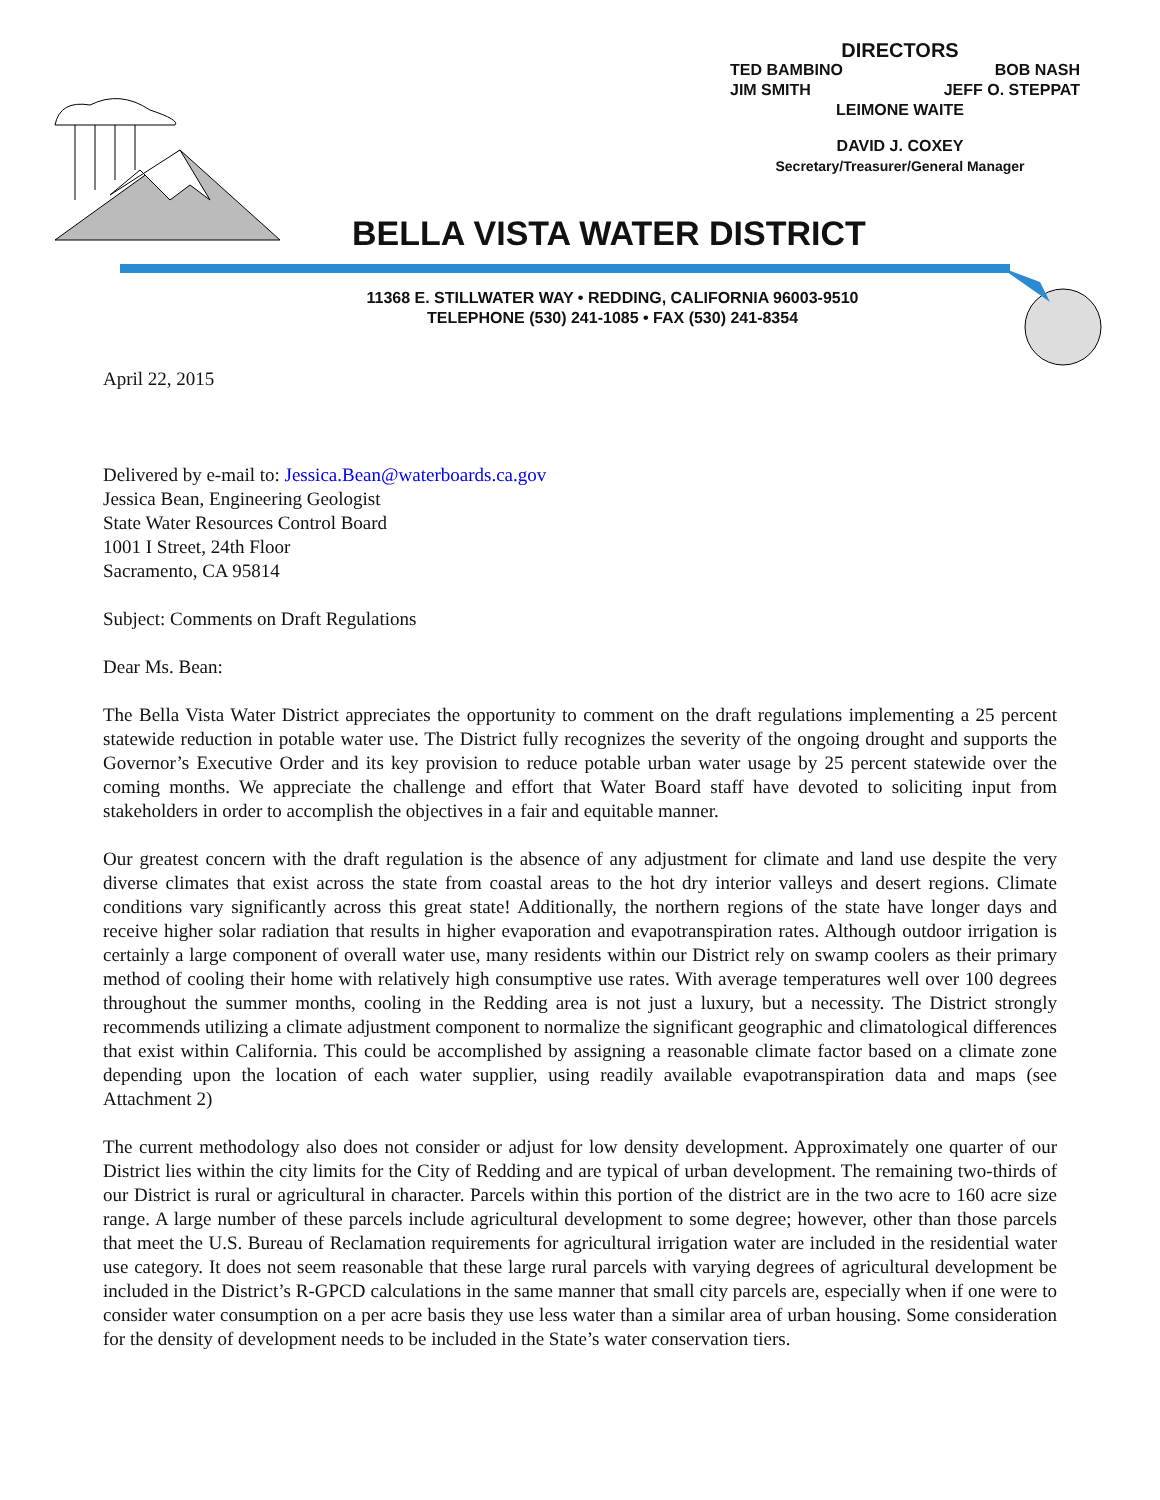DIRECTORS
TED BAMBINO BOB NASH
JIM SMITH JEFF O. STEPPAT
LEIMONE WAITE
DAVID J. COXEY
Secretary/Treasurer/General Manager
BELLA VISTA WATER DISTRICT
11368 E. STILLWATER WAY • REDDING, CALIFORNIA 96003-9510
TELEPHONE (530) 241-1085 • FAX (530) 241-8354
April 22, 2015
Delivered by e-mail to: Jessica.Bean@waterboards.ca.gov
Jessica Bean, Engineering Geologist
State Water Resources Control Board
1001 I Street, 24th Floor
Sacramento, CA 95814
Subject: Comments on Draft Regulations
Dear Ms. Bean:
The Bella Vista Water District appreciates the opportunity to comment on the draft regulations implementing a 25 percent statewide reduction in potable water use. The District fully recognizes the severity of the ongoing drought and supports the Governor’s Executive Order and its key provision to reduce potable urban water usage by 25 percent statewide over the coming months. We appreciate the challenge and effort that Water Board staff have devoted to soliciting input from stakeholders in order to accomplish the objectives in a fair and equitable manner.
Our greatest concern with the draft regulation is the absence of any adjustment for climate and land use despite the very diverse climates that exist across the state from coastal areas to the hot dry interior valleys and desert regions. Climate conditions vary significantly across this great state! Additionally, the northern regions of the state have longer days and receive higher solar radiation that results in higher evaporation and evapotranspiration rates. Although outdoor irrigation is certainly a large component of overall water use, many residents within our District rely on swamp coolers as their primary method of cooling their home with relatively high consumptive use rates. With average temperatures well over 100 degrees throughout the summer months, cooling in the Redding area is not just a luxury, but a necessity. The District strongly recommends utilizing a climate adjustment component to normalize the significant geographic and climatological differences that exist within California. This could be accomplished by assigning a reasonable climate factor based on a climate zone depending upon the location of each water supplier, using readily available evapotranspiration data and maps (see Attachment 2)
The current methodology also does not consider or adjust for low density development. Approximately one quarter of our District lies within the city limits for the City of Redding and are typical of urban development. The remaining two-thirds of our District is rural or agricultural in character. Parcels within this portion of the district are in the two acre to 160 acre size range. A large number of these parcels include agricultural development to some degree; however, other than those parcels that meet the U.S. Bureau of Reclamation requirements for agricultural irrigation water are included in the residential water use category. It does not seem reasonable that these large rural parcels with varying degrees of agricultural development be included in the District’s R-GPCD calculations in the same manner that small city parcels are, especially when if one were to consider water consumption on a per acre basis they use less water than a similar area of urban housing. Some consideration for the density of development needs to be included in the State’s water conservation tiers.